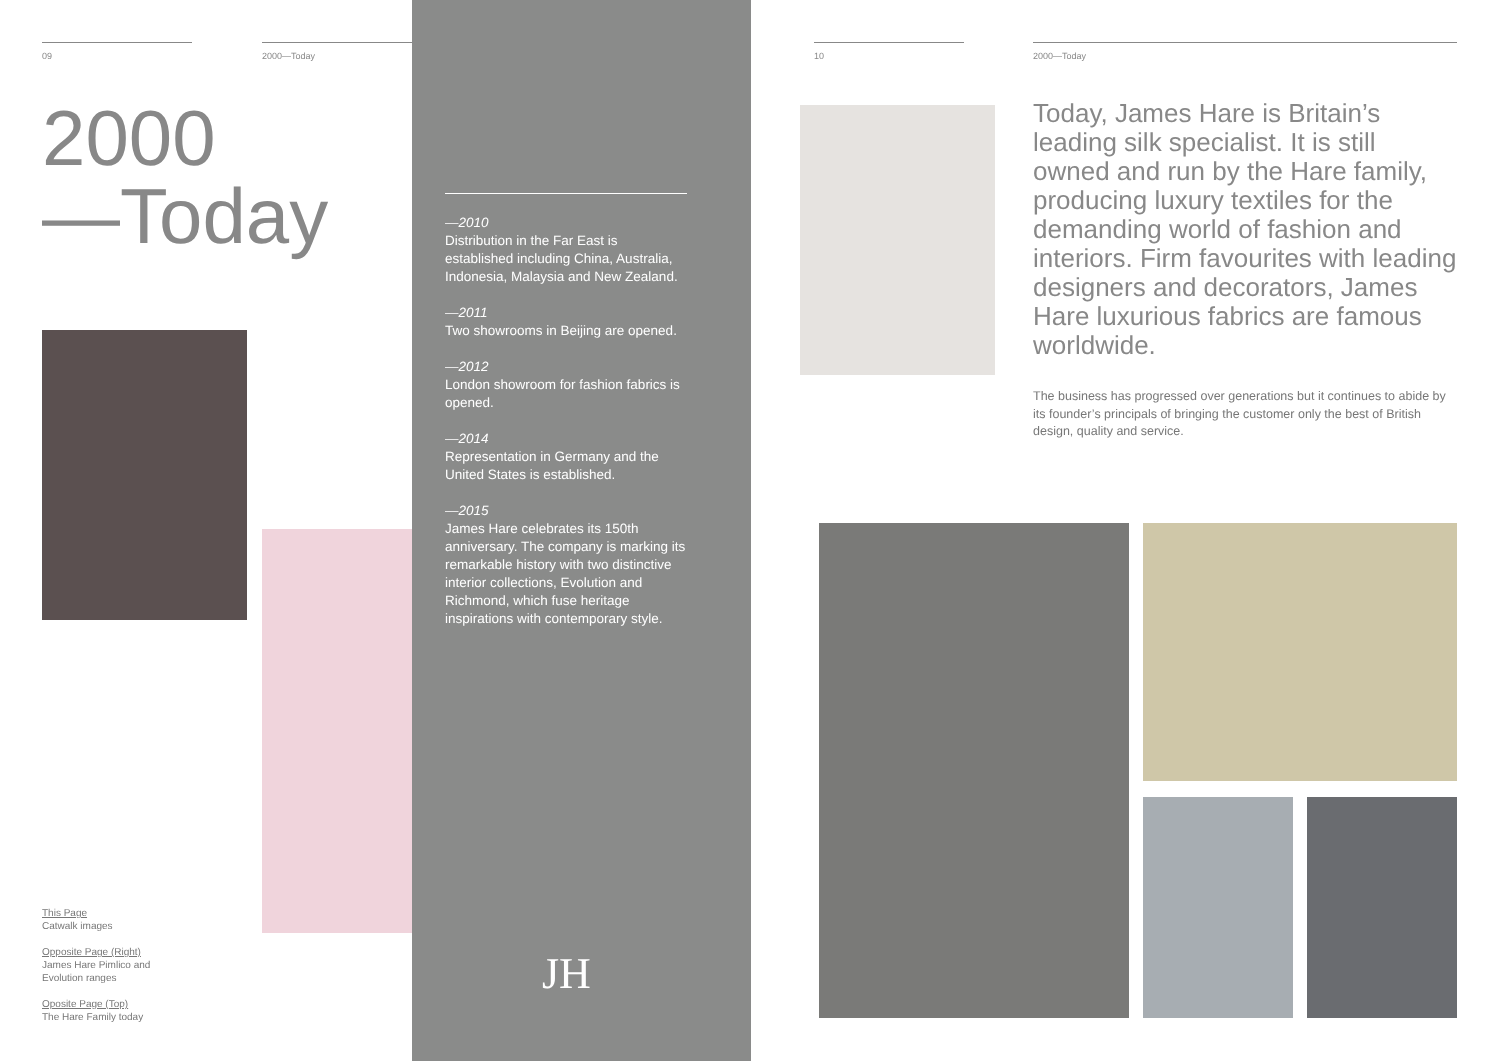09
2000
—Today
2000—Today
This Page
Catwalk images
Opposite Page (Right)
James Hare Pimlico and
Evolution ranges
Oposite Page (Top)
The Hare Family today
—2010
Distribution in the Far East is established including China, Australia, Indonesia, Malaysia and New Zealand.
—2011
Two showrooms in Beijing are opened.
—2012
London showroom for fashion fabrics is opened.
—2014
Representation in Germany and the United States is established.
—2015
James Hare celebrates its 150th anniversary. The company is marking its remarkable history with two distinctive interior collections, Evolution and Richmond, which fuse heritage inspirations with contemporary style.
JH
10
2000—Today
Today, James Hare is Britain’s leading silk specialist. It is still owned and run by the Hare family, producing luxury textiles for the demanding world of fashion and interiors. Firm favourites with leading designers and decorators, James Hare luxurious fabrics are famous worldwide.
The business has progressed over generations but it continues to abide by its founder’s principals of bringing the customer only the best of British design, quality and service.